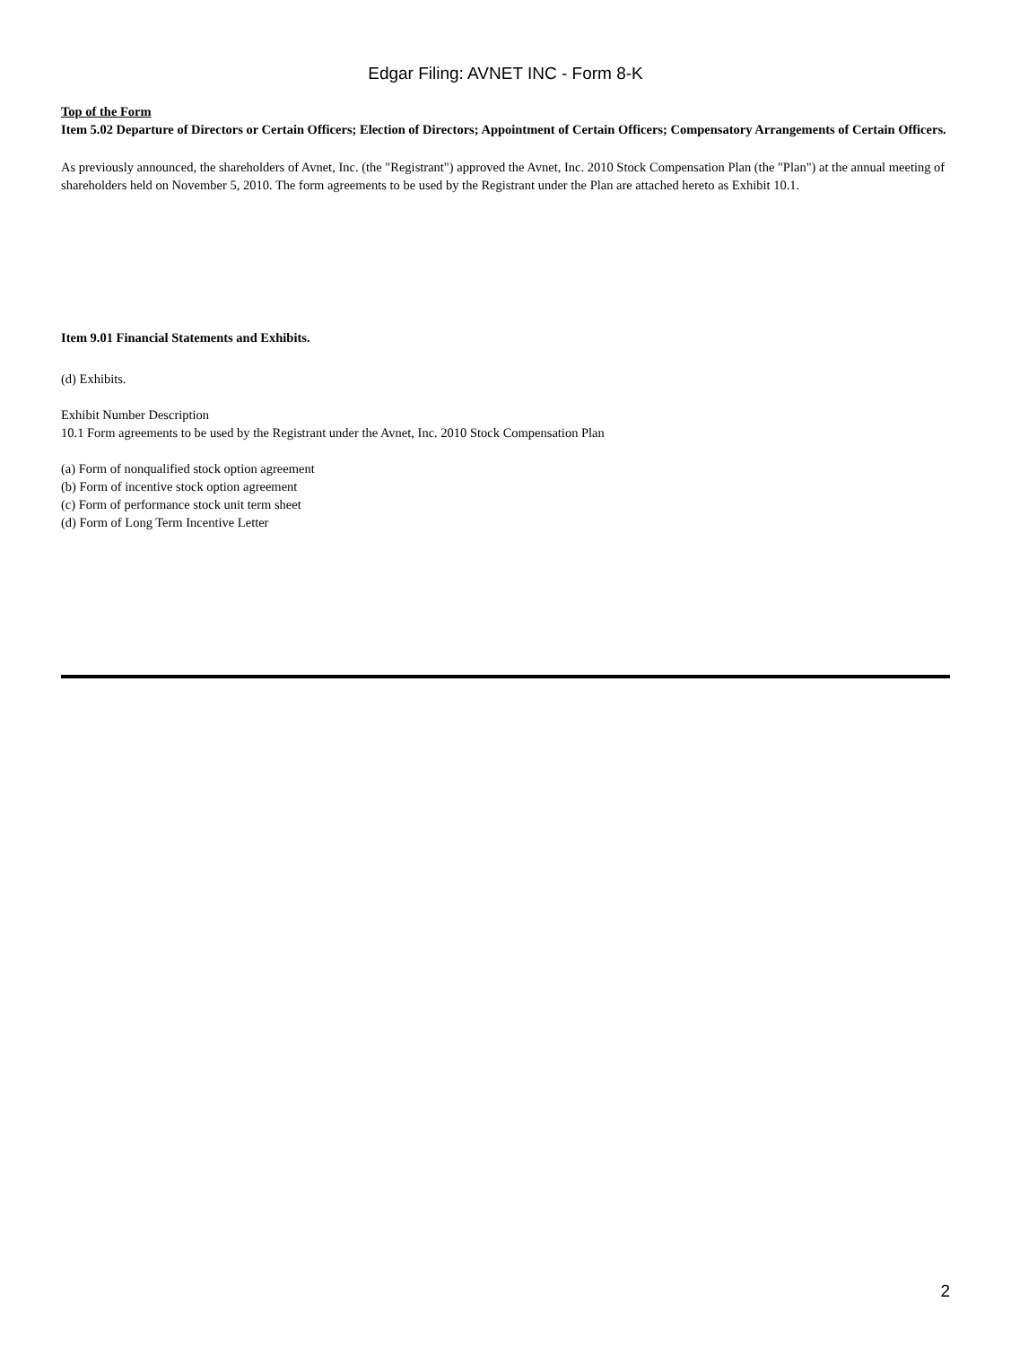Edgar Filing: AVNET INC - Form 8-K
Top of the Form
Item 5.02 Departure of Directors or Certain Officers; Election of Directors; Appointment of Certain Officers; Compensatory Arrangements of Certain Officers.
As previously announced, the shareholders of Avnet, Inc. (the "Registrant") approved the Avnet, Inc. 2010 Stock Compensation Plan (the "Plan") at the annual meeting of shareholders held on November 5, 2010. The form agreements to be used by the Registrant under the Plan are attached hereto as Exhibit 10.1.
Item 9.01 Financial Statements and Exhibits.
(d) Exhibits.
Exhibit Number Description
10.1 Form agreements to be used by the Registrant under the Avnet, Inc. 2010 Stock Compensation Plan
(a) Form of nonqualified stock option agreement
(b) Form of incentive stock option agreement
(c) Form of performance stock unit term sheet
(d) Form of Long Term Incentive Letter
2